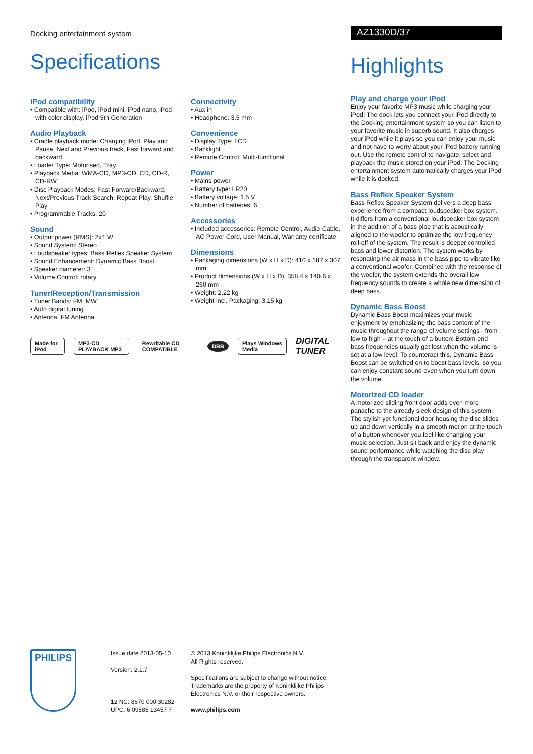Docking entertainment system
Specifications
iPod compatibility
• Compatible with: iPod, iPod mini, iPod nano, iPod with color display, iPod 5th Generation
Audio Playback
• Cradle playback mode: Charging iPod, Play and Pause, Next and Previous track, Fast forward and backward
• Loader Type: Motorised, Tray
• Playback Media: WMA-CD, MP3-CD, CD, CD-R, CD-RW
• Disc Playback Modes: Fast Forward/Backward, Next/Previous Track Search, Repeat Play, Shuffle Play
• Programmable Tracks: 20
Sound
• Output power (RMS): 2x4 W
• Sound System: Stereo
• Loudspeaker types: Bass Reflex Speaker System
• Sound Enhancement: Dynamic Bass Boost
• Speaker diameter: 3"
• Volume Control: rotary
Tuner/Reception/Transmission
• Tuner Bands: FM, MW
• Auto digital tuning
• Antenna: FM Antenna
Connectivity
• Aux in
• Headphone: 3.5 mm
Convenience
• Display Type: LCD
• Backlight
• Remote Control: Multi-functional
Power
• Mains power
• Battery type: LR20
• Battery voltage: 1.5 V
• Number of batteries: 6
Accessories
• Included accessories: Remote Control, Audio Cable, AC Power Cord, User Manual, Warranty certificate
Dimensions
• Packaging dimensions (W x H x D): 410 x 187 x 307 mm
• Product dimensions (W x H x D): 358.4 x 140.6 x 260 mm
• Weight: 2.22 kg
• Weight incl. Packaging: 3.15 kg
Made for iPod MP3-CD PLAYBACK MP3 Rewritable CD COMPATIBLE DBB Plays Windows Media
DIGITAL TUNER
AZ1330D/37
Highlights
Play and charge your iPod
Enjoy your favorite MP3 music while charging your iPod! The dock lets you connect your iPod directly to the Docking entertainment system so you can listen to your favorite music in superb sound. It also charges your iPod while it plays so you can enjoy your music and not have to worry about your iPod battery running out. Use the remote control to navigate, select and playback the music stored on your iPod. The Docking entertainment system automatically charges your iPod while it is docked.
Bass Reflex Speaker System
Bass Reflex Speaker System delivers a deep bass experience from a compact loudspeaker box system. It differs from a conventional loudspeaker box system in the addition of a bass pipe that is acoustically aligned to the woofer to optimize the low frequency roll-off of the system. The result is deeper controlled bass and lower distortion. The system works by resonating the air mass in the bass pipe to vibrate like a conventional woofer. Combined with the response of the woofer, the system extends the overall low frequency sounds to create a whole new dimension of deep bass.
Dynamic Bass Boost
Dynamic Bass Boost maximizes your music enjoyment by emphasizing the bass content of the music throughout the range of volume settings - from low to high – at the touch of a button! Bottom-end bass frequencies usually get lost when the volume is set at a low level. To counteract this, Dynamic Bass Boost can be switched on to boost bass levels, so you can enjoy constant sound even when you turn down the volume.
Motorized CD loader
A motorized sliding front door adds even more panache to the already sleek design of this system. The stylish yet functional door housing the disc slides up and down vertically in a smooth motion at the touch of a button whenever you feel like changing your music selection. Just sit back and enjoy the dynamic sound performance while watching the disc play through the transparent window.
PHILIPS
Issue date 2013-05-10
Version: 2.1.7
12 NC: 8670 000 30282
UPC: 6 09585 13457 7
© 2013 Koninklijke Philips Electronics N.V.
All Rights reserved.
Specifications are subject to change without notice. Trademarks are the property of Koninklijke Philips Electronics N.V. or their respective owners.
www.philips.com